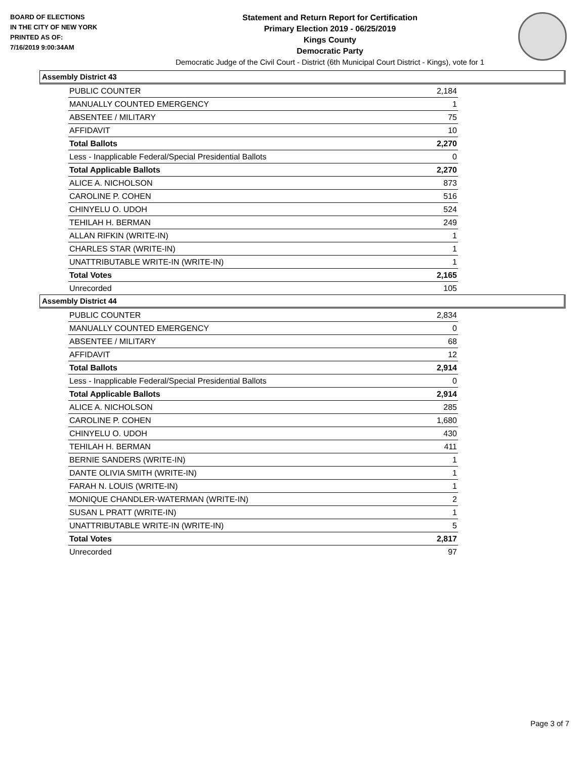BOARD OF ELECTIONS
IN THE CITY OF NEW YORK
PRINTED AS OF:
7/16/2019 9:00:34AM
Statement and Return Report for Certification
Primary Election 2019 - 06/25/2019
Kings County
Democratic Party
Democratic Judge of the Civil Court - District (6th Municipal Court District - Kings), vote for 1
Assembly District 43
| PUBLIC COUNTER | 2,184 |
| MANUALLY COUNTED EMERGENCY | 1 |
| ABSENTEE / MILITARY | 75 |
| AFFIDAVIT | 10 |
| Total Ballots | 2,270 |
| Less - Inapplicable Federal/Special Presidential Ballots | 0 |
| Total Applicable Ballots | 2,270 |
| ALICE A. NICHOLSON | 873 |
| CAROLINE P. COHEN | 516 |
| CHINYELU O. UDOH | 524 |
| TEHILAH H. BERMAN | 249 |
| ALLAN RIFKIN (WRITE-IN) | 1 |
| CHARLES STAR (WRITE-IN) | 1 |
| UNATTRIBUTABLE WRITE-IN (WRITE-IN) | 1 |
| Total Votes | 2,165 |
| Unrecorded | 105 |
Assembly District 44
| PUBLIC COUNTER | 2,834 |
| MANUALLY COUNTED EMERGENCY | 0 |
| ABSENTEE / MILITARY | 68 |
| AFFIDAVIT | 12 |
| Total Ballots | 2,914 |
| Less - Inapplicable Federal/Special Presidential Ballots | 0 |
| Total Applicable Ballots | 2,914 |
| ALICE A. NICHOLSON | 285 |
| CAROLINE P. COHEN | 1,680 |
| CHINYELU O. UDOH | 430 |
| TEHILAH H. BERMAN | 411 |
| BERNIE SANDERS (WRITE-IN) | 1 |
| DANTE OLIVIA SMITH (WRITE-IN) | 1 |
| FARAH N. LOUIS (WRITE-IN) | 1 |
| MONIQUE CHANDLER-WATERMAN (WRITE-IN) | 2 |
| SUSAN L PRATT (WRITE-IN) | 1 |
| UNATTRIBUTABLE WRITE-IN (WRITE-IN) | 5 |
| Total Votes | 2,817 |
| Unrecorded | 97 |
Page 3 of 7